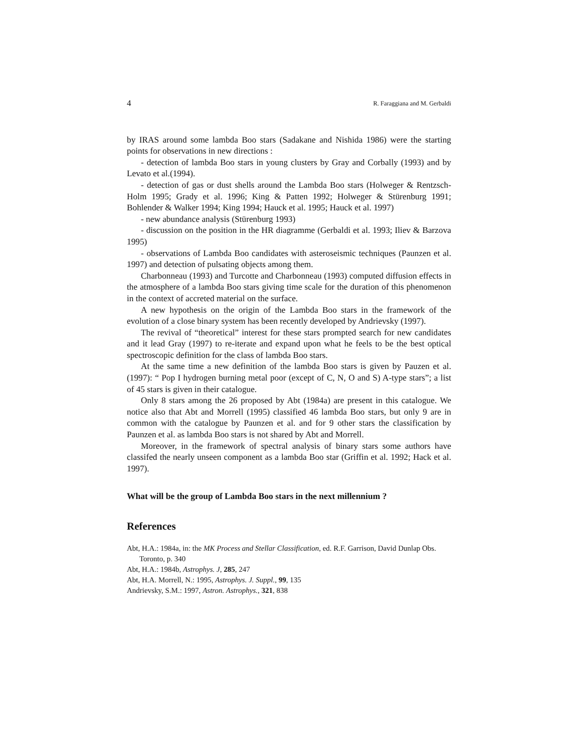4 R. Faraggiana and M. Gerbaldi
by IRAS around some lambda Boo stars (Sadakane and Nishida 1986) were the starting points for observations in new directions :
- detection of lambda Boo stars in young clusters by Gray and Corbally (1993) and by Levato et al.(1994).
- detection of gas or dust shells around the Lambda Boo stars (Holweger & Rentzsch-Holm 1995; Grady et al. 1996; King & Patten 1992; Holweger & Stürenburg 1991; Bohlender & Walker 1994; King 1994; Hauck et al. 1995; Hauck et al. 1997)
- new abundance analysis (Stürenburg 1993)
- discussion on the position in the HR diagramme (Gerbaldi et al. 1993; Iliev & Barzova 1995)
- observations of Lambda Boo candidates with asteroseismic techniques (Paunzen et al. 1997) and detection of pulsating objects among them.
Charbonneau (1993) and Turcotte and Charbonneau (1993) computed diffusion effects in the atmosphere of a lambda Boo stars giving time scale for the duration of this phenomenon in the context of accreted material on the surface.
A new hypothesis on the origin of the Lambda Boo stars in the framework of the evolution of a close binary system has been recently developed by Andrievsky (1997).
The revival of “theoretical” interest for these stars prompted search for new candidates and it lead Gray (1997) to re-iterate and expand upon what he feels to be the best optical spectroscopic definition for the class of lambda Boo stars.
At the same time a new definition of the lambda Boo stars is given by Pauzen et al. (1997): “ Pop I hydrogen burning metal poor (except of C, N, O and S) A-type stars”; a list of 45 stars is given in their catalogue.
Only 8 stars among the 26 proposed by Abt (1984a) are present in this catalogue. We notice also that Abt and Morrell (1995) classified 46 lambda Boo stars, but only 9 are in common with the catalogue by Paunzen et al. and for 9 other stars the classification by Paunzen et al. as lambda Boo stars is not shared by Abt and Morrell.
Moreover, in the framework of spectral analysis of binary stars some authors have classifed the nearly unseen component as a lambda Boo star (Griffin et al. 1992; Hack et al. 1997).
What will be the group of Lambda Boo stars in the next millennium ?
References
Abt, H.A.: 1984a, in: the MK Process and Stellar Classification, ed. R.F. Garrison, David Dunlap Obs. Toronto, p. 340
Abt, H.A.: 1984b, Astrophys. J, 285, 247
Abt, H.A. Morrell, N.: 1995, Astrophys. J. Suppl., 99, 135
Andrievsky, S.M.: 1997, Astron. Astrophys., 321, 838